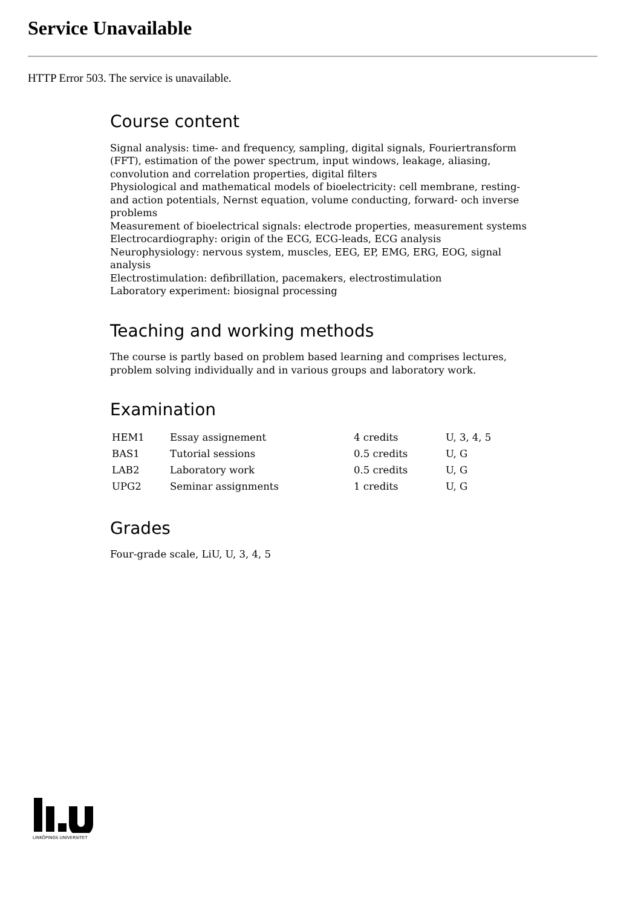Service Unavailable
HTTP Error 503. The service is unavailable.
Course content
Signal analysis: time- and frequency, sampling, digital signals, Fouriertransform (FFT), estimation of the power spectrum, input windows, leakage, aliasing, convolution and correlation properties, digital filters
Physiological and mathematical models of bioelectricity: cell membrane, resting- and action potentials, Nernst equation, volume conducting, forward- och inverse problems
Measurement of bioelectrical signals: electrode properties, measurement systems
Electrocardiography: origin of the ECG, ECG-leads, ECG analysis
Neurophysiology: nervous system, muscles, EEG, EP, EMG, ERG, EOG, signal analysis
Electrostimulation: defibrillation, pacemakers, electrostimulation
Laboratory experiment: biosignal processing
Teaching and working methods
The course is partly based on problem based learning and comprises lectures, problem solving individually and in various groups and laboratory work.
Examination
| HEM1 | Essay assignement | 4 credits | U, 3, 4, 5 |
| BAS1 | Tutorial sessions | 0.5 credits | U, G |
| LAB2 | Laboratory work | 0.5 credits | U, G |
| UPG2 | Seminar assignments | 1 credits | U, G |
Grades
Four-grade scale, LiU, U, 3, 4, 5
LINKÖPINGS UNIVERSITET